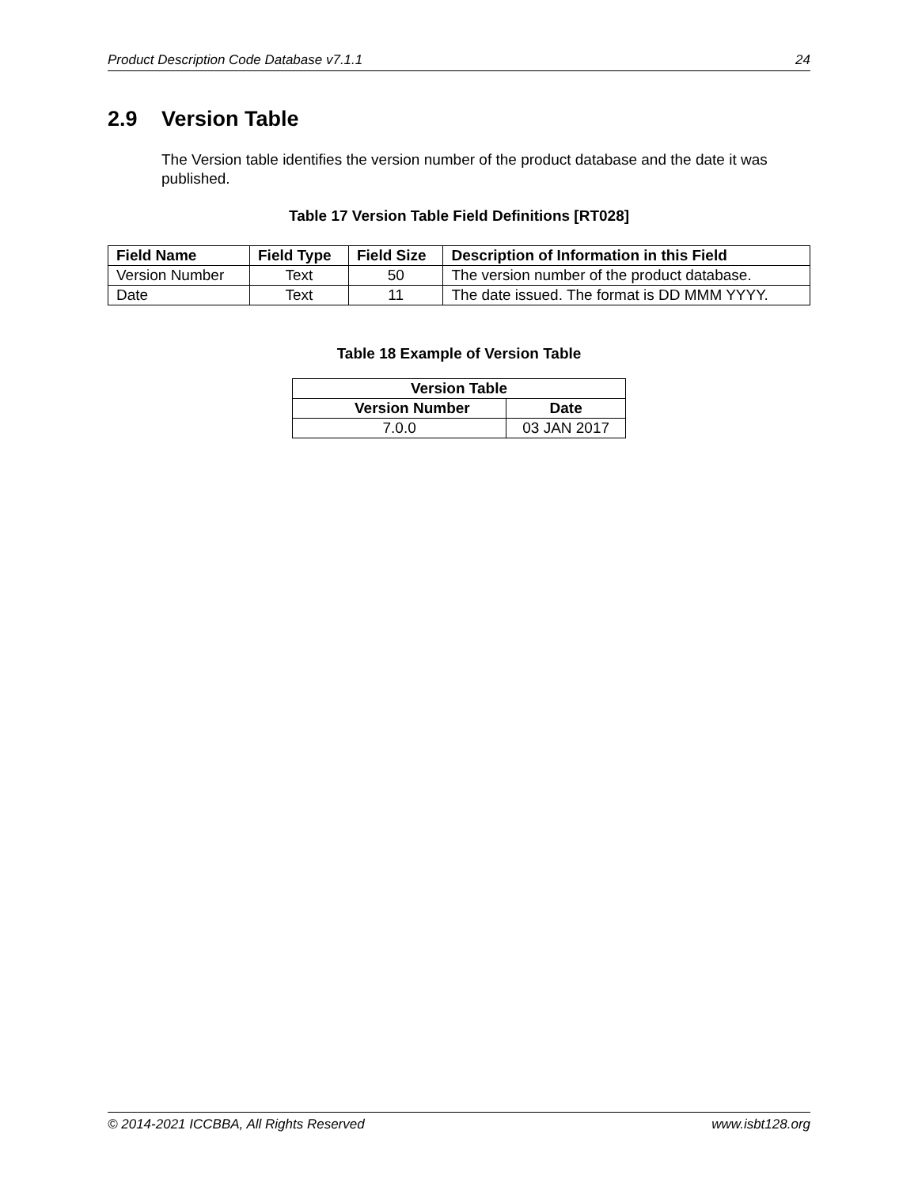Product Description Code Database v7.1.1 24
2.9 Version Table
The Version table identifies the version number of the product database and the date it was published.
Table 17 Version Table Field Definitions [RT028]
| Field Name | Field Type | Field Size | Description of Information in this Field |
| --- | --- | --- | --- |
| Version Number | Text | 50 | The version number of the product database. |
| Date | Text | 11 | The date issued. The format is DD MMM YYYY. |
Table 18 Example of Version Table
| Version Table | |
| --- | --- |
| Version Number | Date |
| 7.0.0 | 03 JAN 2017 |
© 2014-2021 ICCBBA, All Rights Reserved www.isbt128.org